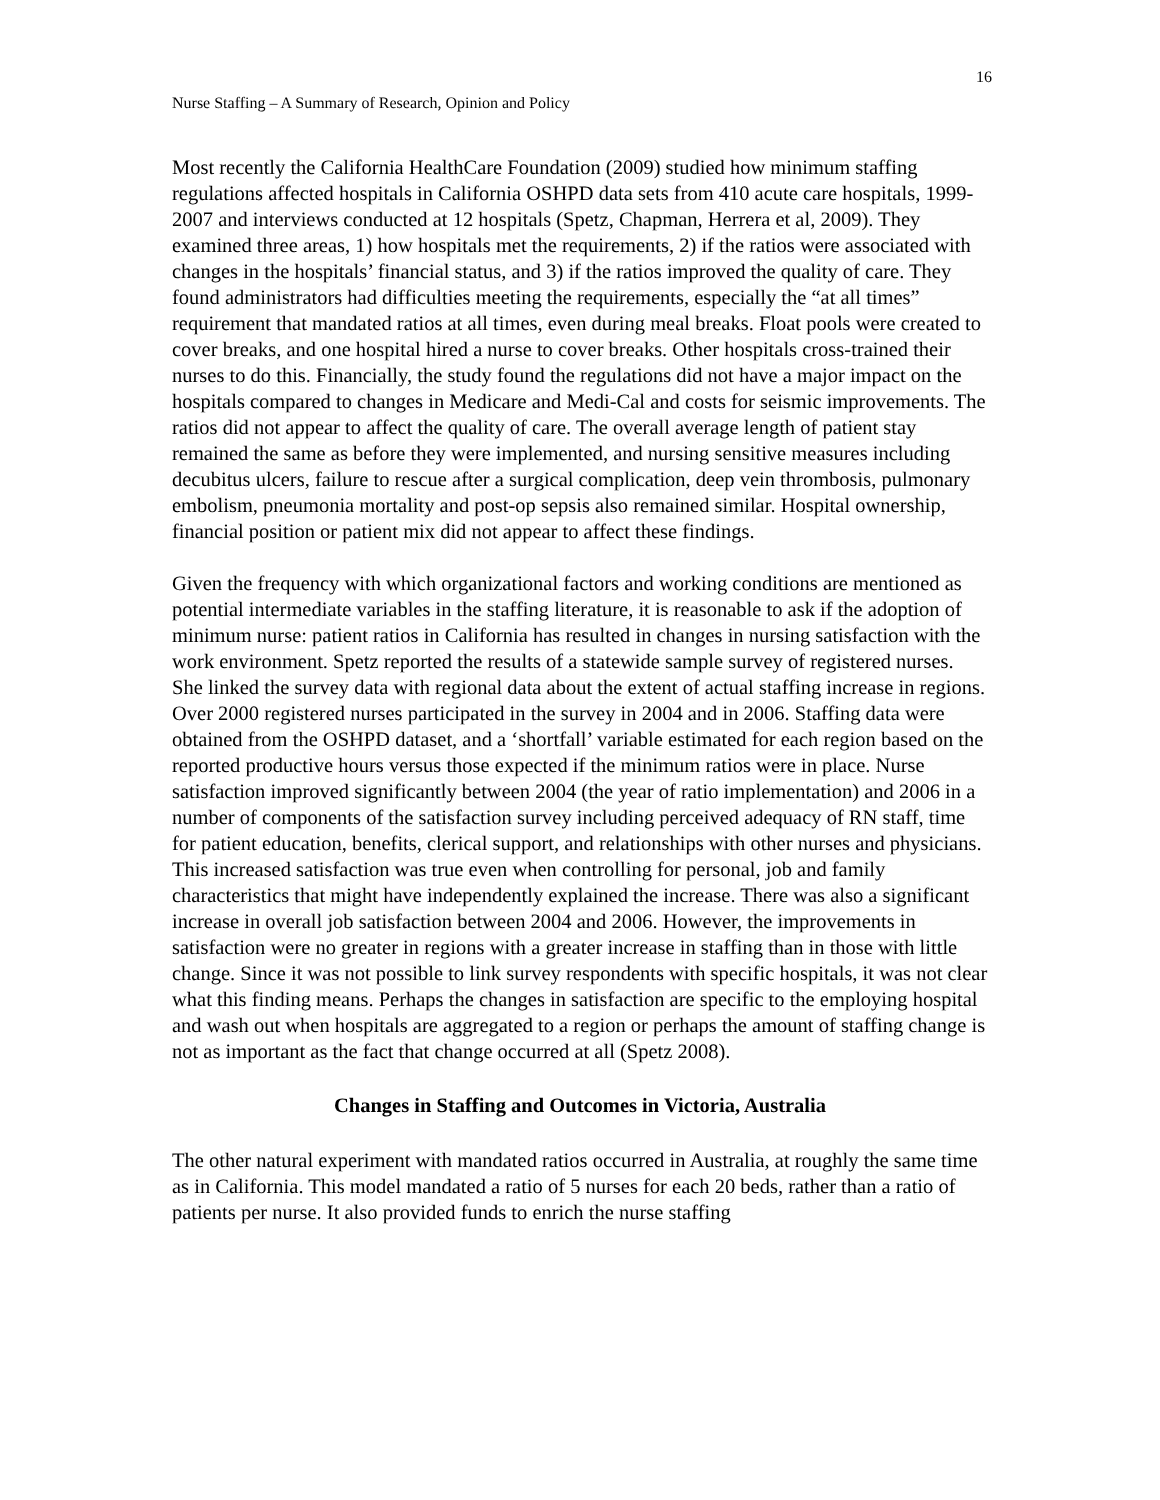16
Nurse Staffing – A Summary of Research, Opinion and Policy
Most recently the California HealthCare Foundation (2009) studied how minimum staffing regulations affected hospitals in California OSHPD data sets from 410 acute care hospitals, 1999-2007 and interviews conducted at 12 hospitals (Spetz, Chapman, Herrera et al, 2009). They examined three areas, 1) how hospitals met the requirements, 2) if the ratios were associated with changes in the hospitals’ financial status, and 3) if the ratios improved the quality of care. They found administrators had difficulties meeting the requirements, especially the “at all times” requirement that mandated ratios at all times, even during meal breaks. Float pools were created to cover breaks, and one hospital hired a nurse to cover breaks. Other hospitals cross-trained their nurses to do this. Financially, the study found the regulations did not have a major impact on the hospitals compared to changes in Medicare and Medi-Cal and costs for seismic improvements. The ratios did not appear to affect the quality of care. The overall average length of patient stay remained the same as before they were implemented, and nursing sensitive measures including decubitus ulcers, failure to rescue after a surgical complication, deep vein thrombosis, pulmonary embolism, pneumonia mortality and post-op sepsis also remained similar. Hospital ownership, financial position or patient mix did not appear to affect these findings.
Given the frequency with which organizational factors and working conditions are mentioned as potential intermediate variables in the staffing literature, it is reasonable to ask if the adoption of minimum nurse: patient ratios in California has resulted in changes in nursing satisfaction with the work environment. Spetz reported the results of a statewide sample survey of registered nurses. She linked the survey data with regional data about the extent of actual staffing increase in regions. Over 2000 registered nurses participated in the survey in 2004 and in 2006. Staffing data were obtained from the OSHPD dataset, and a ‘shortfall’ variable estimated for each region based on the reported productive hours versus those expected if the minimum ratios were in place. Nurse satisfaction improved significantly between 2004 (the year of ratio implementation) and 2006 in a number of components of the satisfaction survey including perceived adequacy of RN staff, time for patient education, benefits, clerical support, and relationships with other nurses and physicians. This increased satisfaction was true even when controlling for personal, job and family characteristics that might have independently explained the increase. There was also a significant increase in overall job satisfaction between 2004 and 2006. However, the improvements in satisfaction were no greater in regions with a greater increase in staffing than in those with little change. Since it was not possible to link survey respondents with specific hospitals, it was not clear what this finding means. Perhaps the changes in satisfaction are specific to the employing hospital and wash out when hospitals are aggregated to a region or perhaps the amount of staffing change is not as important as the fact that change occurred at all (Spetz 2008).
Changes in Staffing and Outcomes in Victoria, Australia
The other natural experiment with mandated ratios occurred in Australia, at roughly the same time as in California. This model mandated a ratio of 5 nurses for each 20 beds, rather than a ratio of patients per nurse. It also provided funds to enrich the nurse staffing